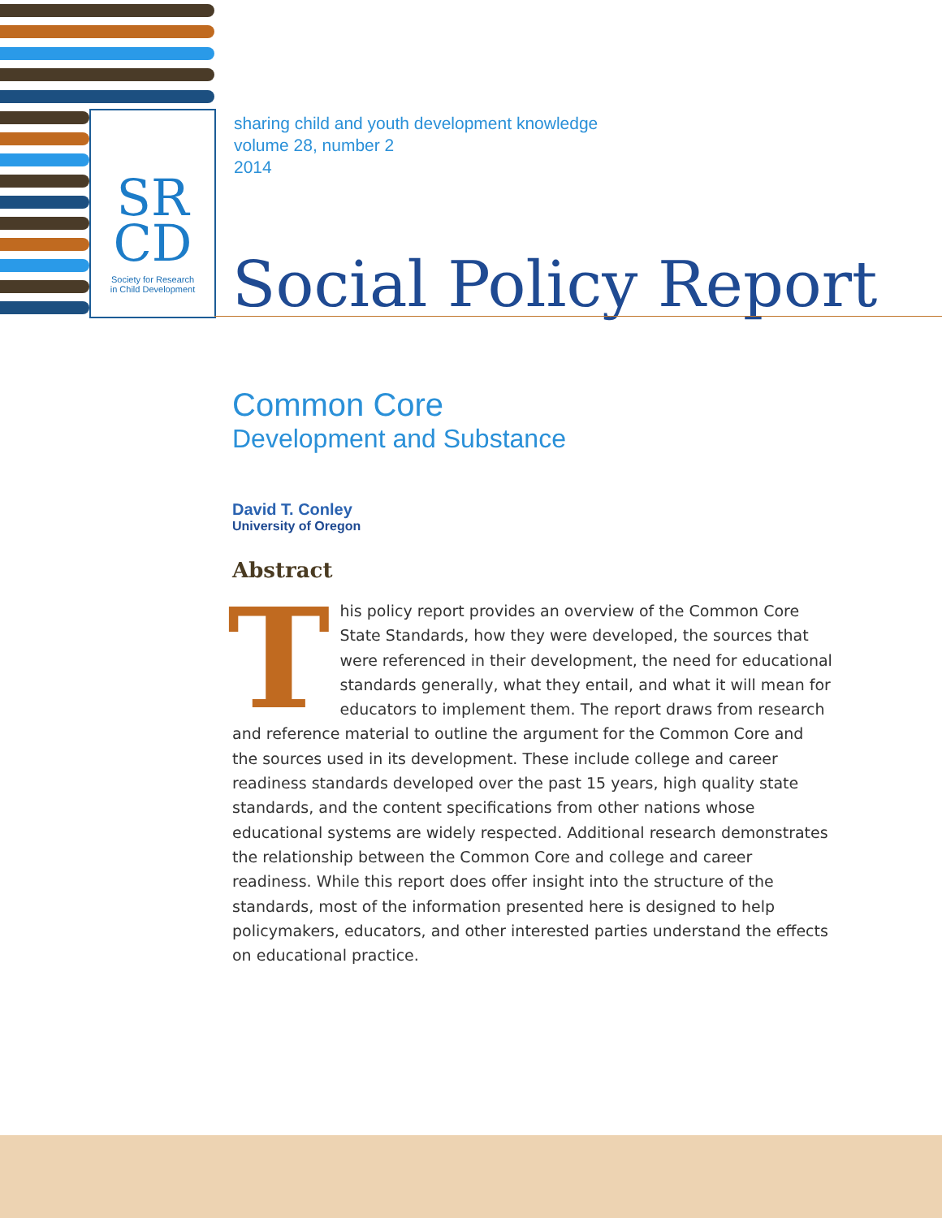SR
CD
Society for Research
in Child Development
sharing child and youth development knowledge
volume 28, number 2
2014
Social Policy Report
Common Core
Development and Substance
David T. Conley
University of Oregon
Abstract
This policy report provides an overview of the Common Core State Standards, how they were developed, the sources that were referenced in their development, the need for educational standards generally, what they entail, and what it will mean for educators to implement them. The report draws from research and reference material to outline the argument for the Common Core and the sources used in its development. These include college and career readiness standards developed over the past 15 years, high quality state standards, and the content specifications from other nations whose educational systems are widely respected. Additional research demonstrates the relationship between the Common Core and college and career readiness. While this report does offer insight into the structure of the standards, most of the information presented here is designed to help policymakers, educators, and other interested parties understand the effects on educational practice.